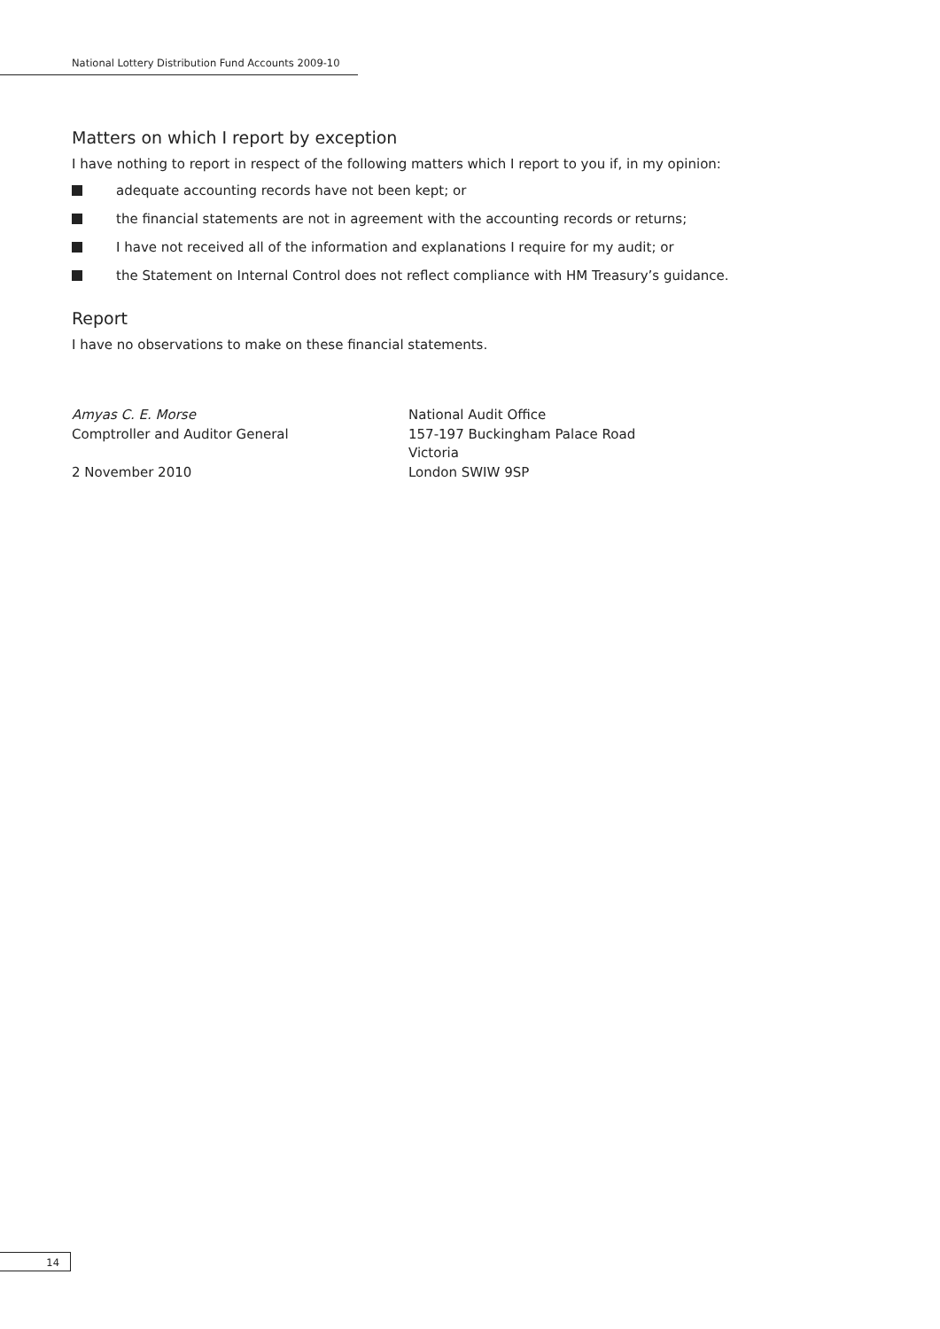National Lottery Distribution Fund Accounts 2009-10
Matters on which I report by exception
I have nothing to report in respect of the following matters which I report to you if, in my opinion:
adequate accounting records have not been kept; or
the financial statements are not in agreement with the accounting records or returns;
I have not received all of the information and explanations I require for my audit; or
the Statement on Internal Control does not reflect compliance with HM Treasury’s guidance.
Report
I have no observations to make on these financial statements.
Amyas C. E. Morse
Comptroller and Auditor General
2 November 2010
National Audit Office
157-197 Buckingham Palace Road
Victoria
London SWIW 9SP
14